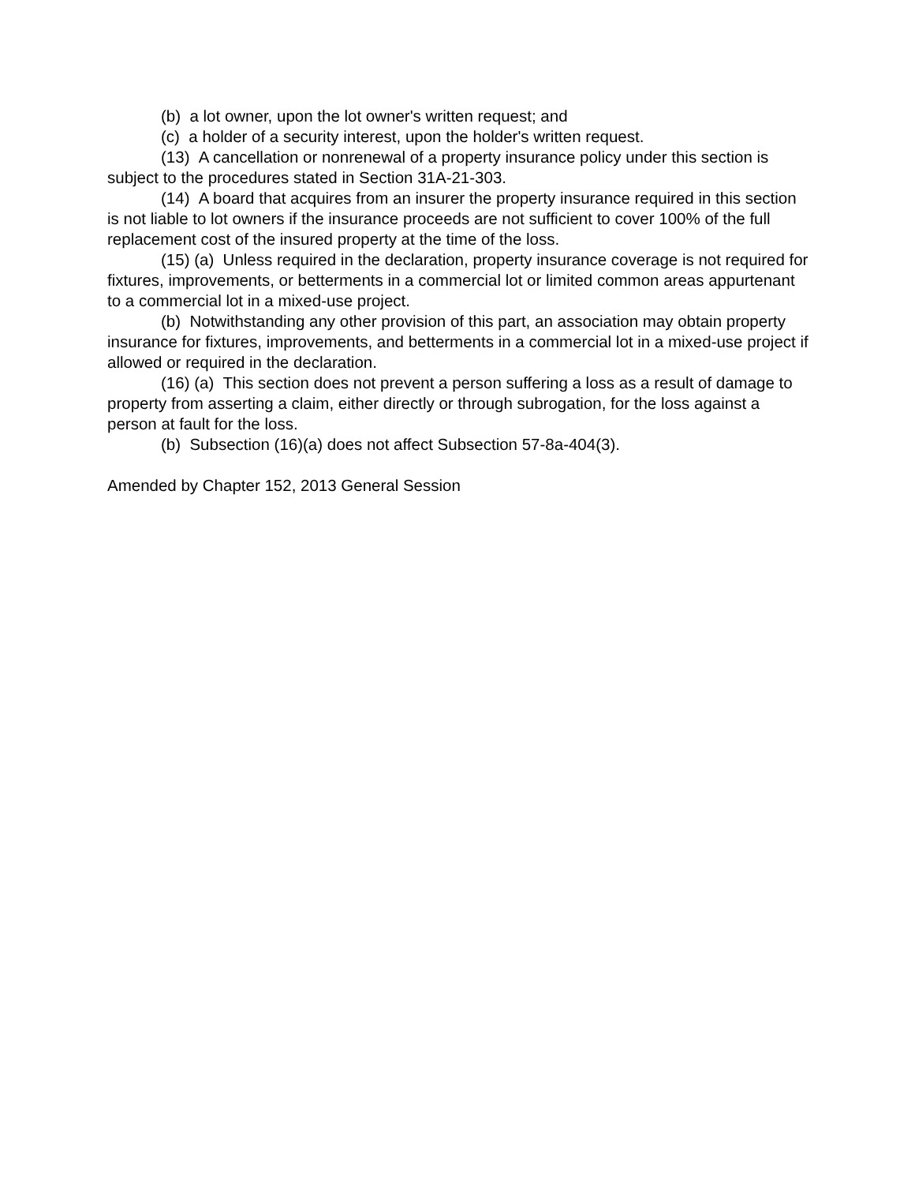(b) a lot owner, upon the lot owner's written request; and
(c) a holder of a security interest, upon the holder's written request.
(13) A cancellation or nonrenewal of a property insurance policy under this section is subject to the procedures stated in Section 31A-21-303.
(14) A board that acquires from an insurer the property insurance required in this section is not liable to lot owners if the insurance proceeds are not sufficient to cover 100% of the full replacement cost of the insured property at the time of the loss.
(15) (a) Unless required in the declaration, property insurance coverage is not required for fixtures, improvements, or betterments in a commercial lot or limited common areas appurtenant to a commercial lot in a mixed-use project.
(b) Notwithstanding any other provision of this part, an association may obtain property insurance for fixtures, improvements, and betterments in a commercial lot in a mixed-use project if allowed or required in the declaration.
(16) (a) This section does not prevent a person suffering a loss as a result of damage to property from asserting a claim, either directly or through subrogation, for the loss against a person at fault for the loss.
(b) Subsection (16)(a) does not affect Subsection 57-8a-404(3).
Amended by Chapter 152, 2013 General Session